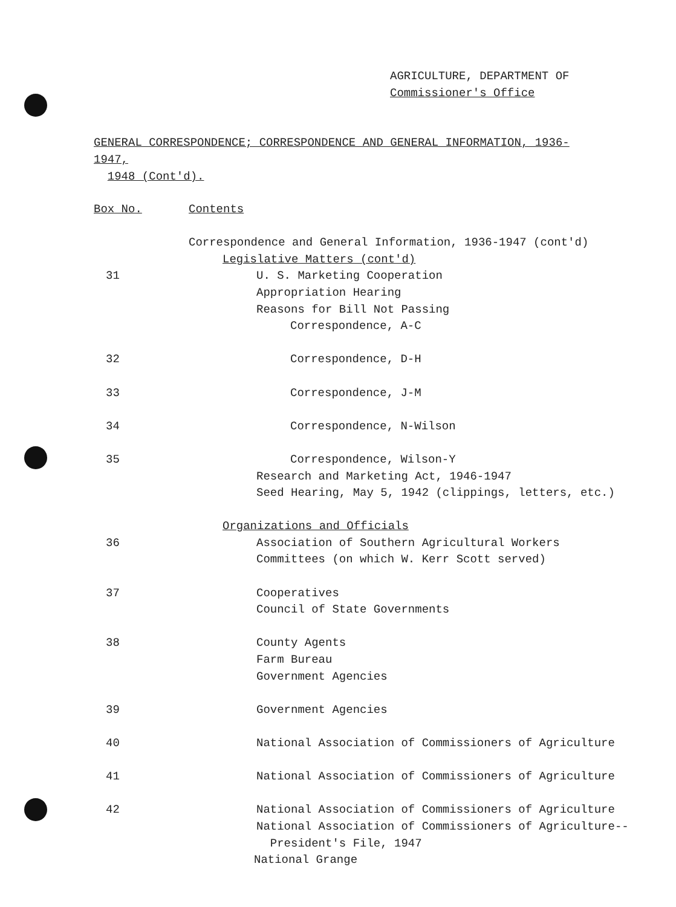AGRICULTURE, DEPARTMENT OF
Commissioner's Office
GENERAL CORRESPONDENCE; CORRESPONDENCE AND GENERAL INFORMATION, 1936-1947,
1948 (Cont'd).
Box No. Contents
Correspondence and General Information, 1936-1947 (cont'd)
Legislative Matters (cont'd)
31 U. S. Marketing Cooperation
Appropriation Hearing
Reasons for Bill Not Passing
Correspondence, A-C
32 Correspondence, D-H
33 Correspondence, J-M
34 Correspondence, N-Wilson
35 Correspondence, Wilson-Y
Research and Marketing Act, 1946-1947
Seed Hearing, May 5, 1942 (clippings, letters, etc.)
Organizations and Officials
36 Association of Southern Agricultural Workers
Committees (on which W. Kerr Scott served)
37 Cooperatives
Council of State Governments
38 County Agents
Farm Bureau
Government Agencies
39 Government Agencies
40 National Association of Commissioners of Agriculture
41 National Association of Commissioners of Agriculture
42 National Association of Commissioners of Agriculture
National Association of Commissioners of Agriculture--
President's File, 1947
National Grange